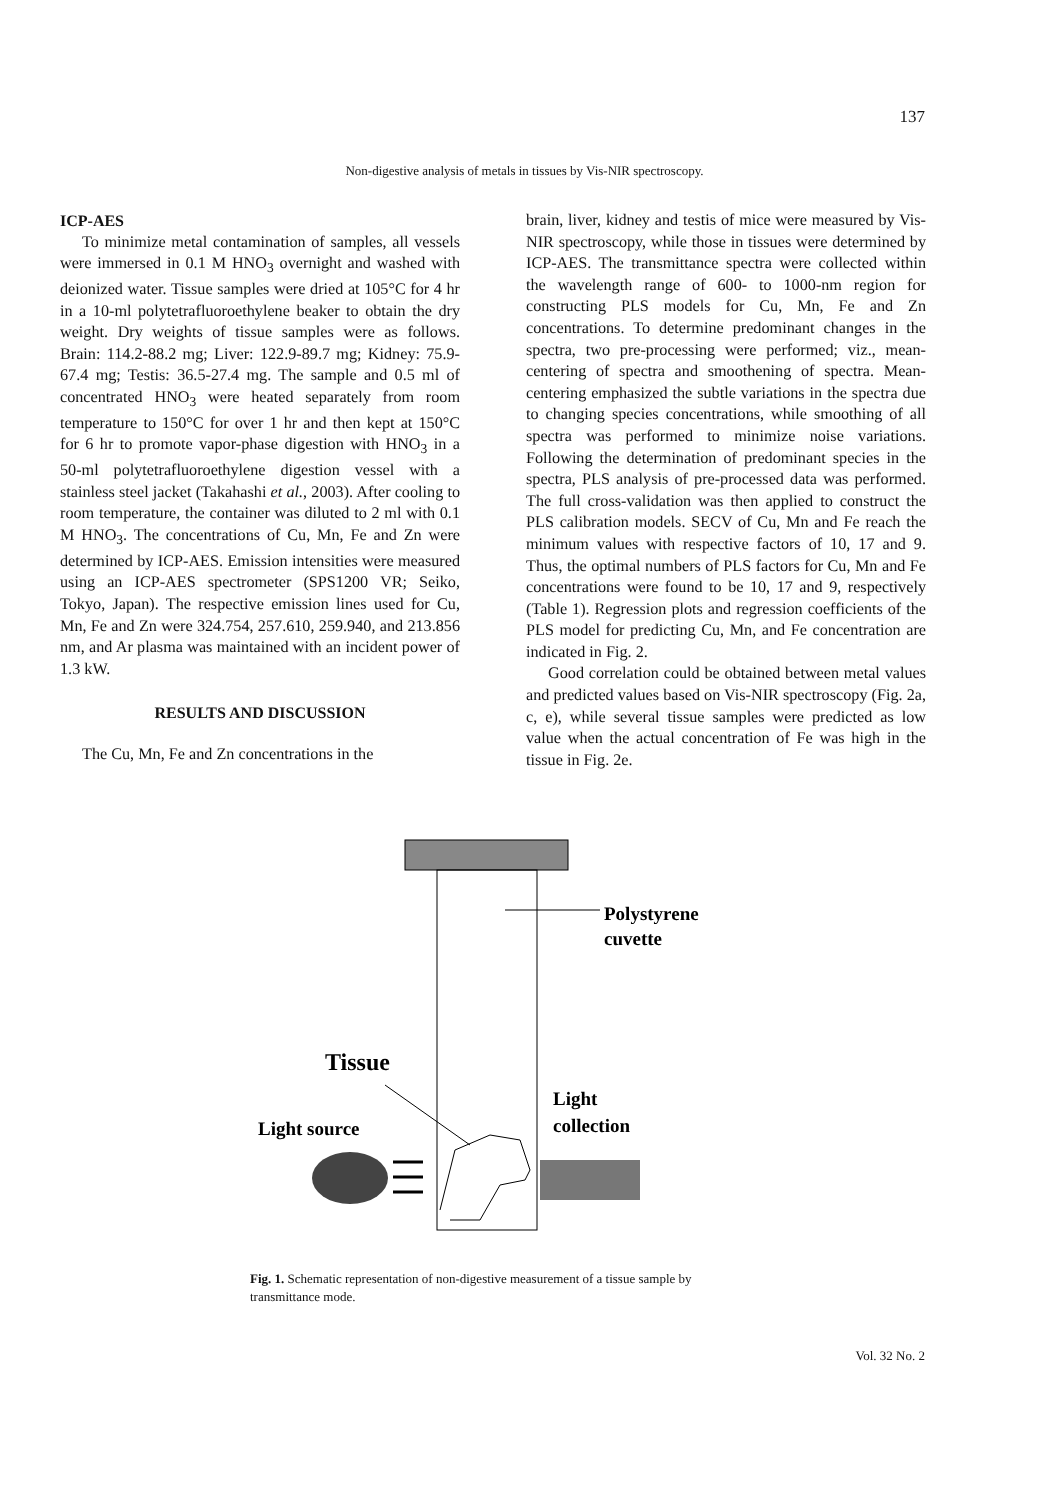137
Non-digestive analysis of metals in tissues by Vis-NIR spectroscopy.
ICP-AES
To minimize metal contamination of samples, all vessels were immersed in 0.1 M HNO<sub>3</sub> overnight and washed with deionized water. Tissue samples were dried at 105°C for 4 hr in a 10-ml polytetrafluoroethylene beaker to obtain the dry weight. Dry weights of tissue samples were as follows. Brain: 114.2-88.2 mg; Liver: 122.9-89.7 mg; Kidney: 75.9-67.4 mg; Testis: 36.5-27.4 mg. The sample and 0.5 ml of concentrated HNO<sub>3</sub> were heated separately from room temperature to 150°C for over 1 hr and then kept at 150°C for 6 hr to promote vapor-phase digestion with HNO<sub>3</sub> in a 50-ml polytetrafluoroethylene digestion vessel with a stainless steel jacket (Takahashi et al., 2003). After cooling to room temperature, the container was diluted to 2 ml with 0.1 M HNO<sub>3</sub>. The concentrations of Cu, Mn, Fe and Zn were determined by ICP-AES. Emission intensities were measured using an ICP-AES spectrometer (SPS1200 VR; Seiko, Tokyo, Japan). The respective emission lines used for Cu, Mn, Fe and Zn were 324.754, 257.610, 259.940, and 213.856 nm, and Ar plasma was maintained with an incident power of 1.3 kW.
RESULTS AND DISCUSSION
The Cu, Mn, Fe and Zn concentrations in the
brain, liver, kidney and testis of mice were measured by Vis-NIR spectroscopy, while those in tissues were determined by ICP-AES. The transmittance spectra were collected within the wavelength range of 600- to 1000-nm region for constructing PLS models for Cu, Mn, Fe and Zn concentrations. To determine predominant changes in the spectra, two pre-processing were performed; viz., mean-centering of spectra and smoothening of spectra. Mean-centering emphasized the subtle variations in the spectra due to changing species concentrations, while smoothing of all spectra was performed to minimize noise variations. Following the determination of predominant species in the spectra, PLS analysis of pre-processed data was performed. The full cross-validation was then applied to construct the PLS calibration models. SECV of Cu, Mn and Fe reach the minimum values with respective factors of 10, 17 and 9. Thus, the optimal numbers of PLS factors for Cu, Mn and Fe concentrations were found to be 10, 17 and 9, respectively (Table 1). Regression plots and regression coefficients of the PLS model for predicting Cu, Mn, and Fe concentration are indicated in Fig. 2.
Good correlation could be obtained between metal values and predicted values based on Vis-NIR spectroscopy (Fig. 2a, c, e), while several tissue samples were predicted as low value when the actual concentration of Fe was high in the tissue in Fig. 2e.
Polystyrene
cuvette
Tissue
Light source
Light
collection
Fig. 1. Schematic representation of non-digestive measurement of a tissue sample by transmittance mode.
Vol. 32 No. 2